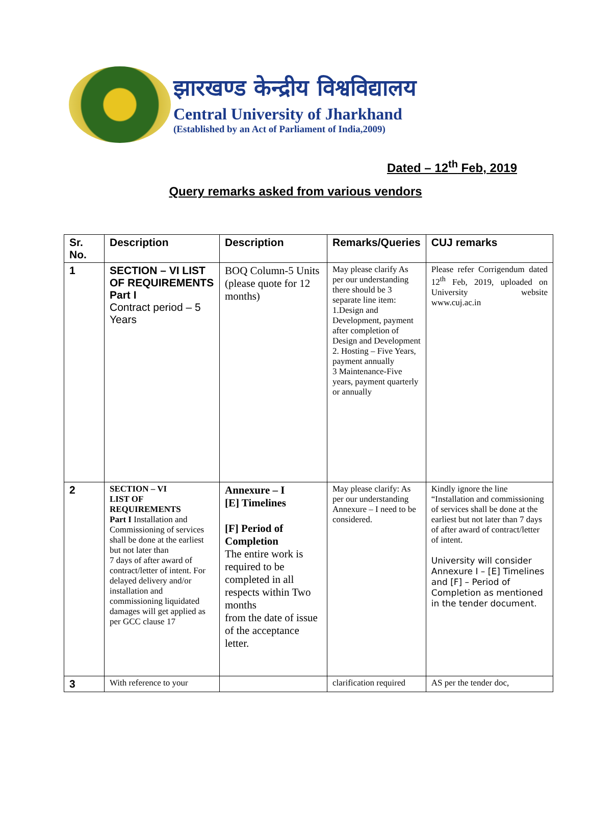झारखण्ड केन्द्रीय विश्वविद्यालय
Central University of Jharkhand
(Established by an Act of Parliament of India,2009)
Dated – 12<sup>th</sup> Feb, 2019
Query remarks asked from various vendors
| Sr. No. | Description | Description | Remarks/Queries | CUJ remarks |
| --- | --- | --- | --- | --- |
| 1 | SECTION – VI LIST OF REQUIREMENTS Part I Contract period – 5 Years | BOQ Column-5 Units (please quote for 12 months) | May please clarify As per our understanding there should be 3 separate line item: 1.Design and Development, payment after completion of Design and Development 2. Hosting – Five Years, payment annually 3 Maintenance-Five years, payment quarterly or annually | Please refer Corrigendum dated 12<sup>th</sup> Feb, 2019, uploaded on University website www.cuj.ac.in |
| 2 | SECTION – VI LIST OF REQUIREMENTS Part I Installation and Commissioning of services shall be done at the earliest but not later than 7 days of after award of contract/letter of intent. For delayed delivery and/or installation and commissioning liquidated damages will get applied as per GCC clause 17 | Annexure – I [E] Timelines [F] Period of Completion The entire work is required to be completed in all respects within Two months from the date of issue of the acceptance letter. | May please clarify: As per our understanding Annexure – I need to be considered. | Kindly ignore the line “Installation and commissioning of services shall be done at the earliest but not later than 7 days of after award of contract/letter of intent. University will consider Annexure I – [E] Timelines and [F] – Period of Completion as mentioned in the tender document. |
| 3 | With reference to your | | clarification required | AS per the tender doc, |